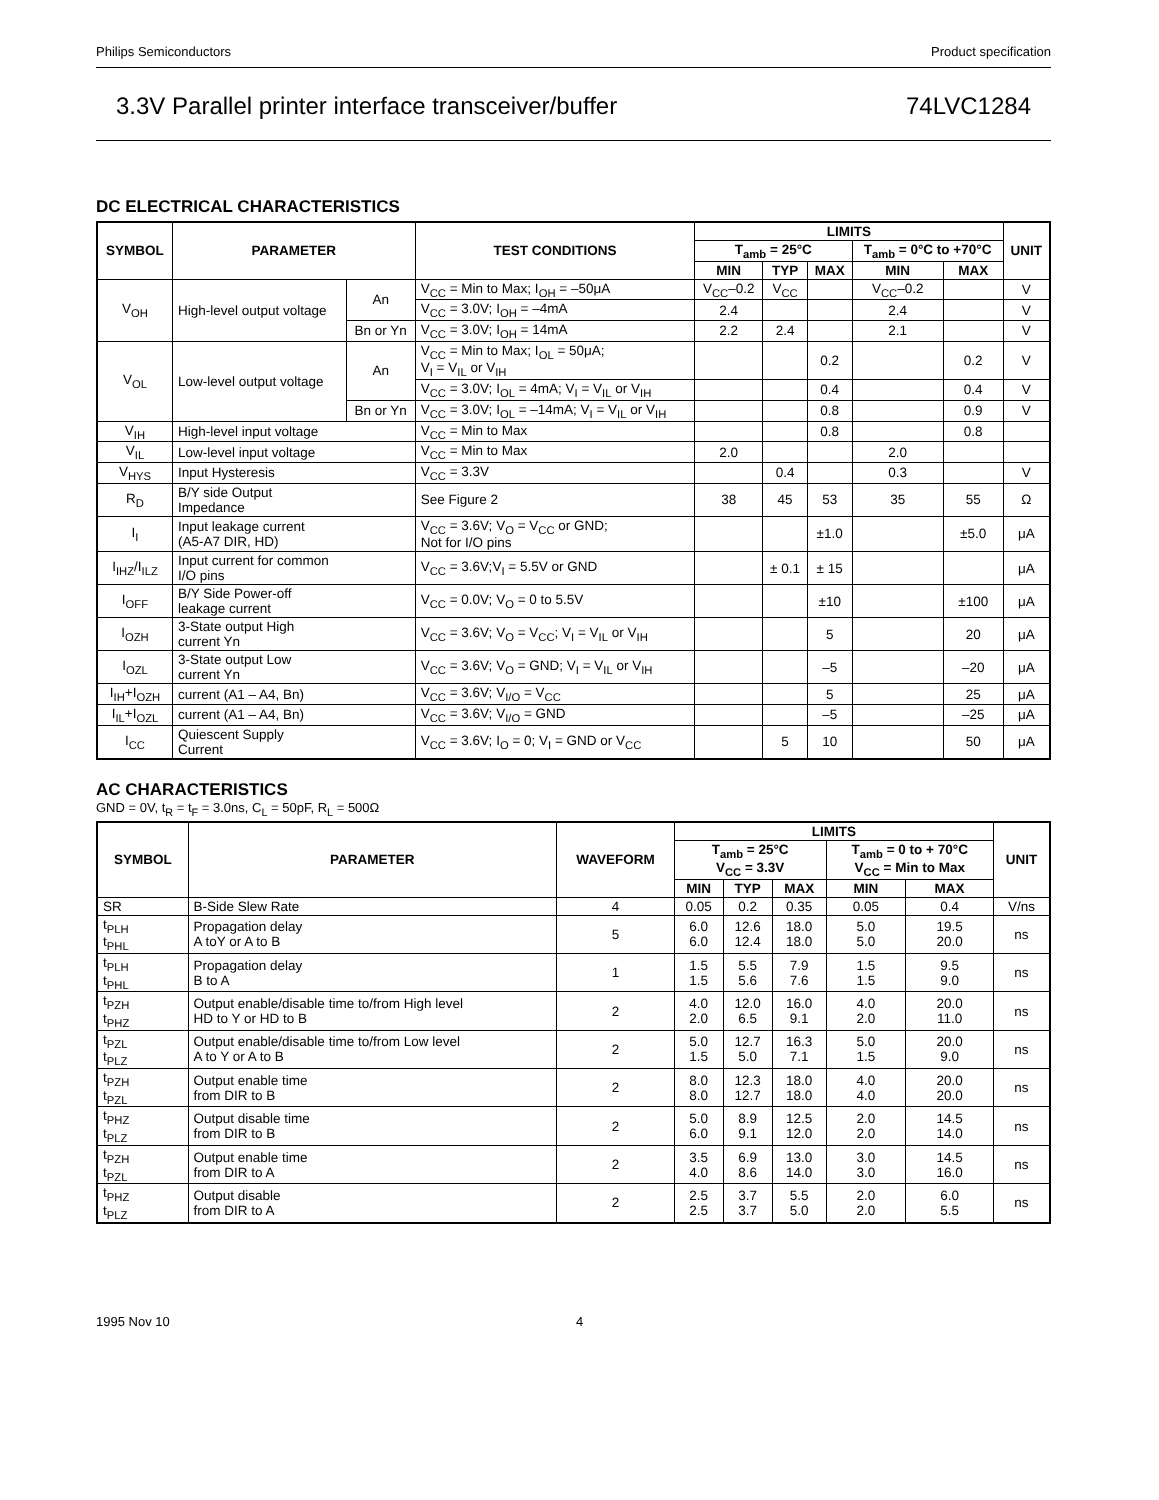Philips Semiconductors Product specification
3.3V Parallel printer interface transceiver/buffer 74LVC1284
DC ELECTRICAL CHARACTERISTICS
| SYMBOL | PARAMETER | | TEST CONDITIONS | LIMITS | | | | | UNIT |
| --- | --- | --- | --- | --- | --- | --- | --- | --- | --- |
| | | | | T<sub>amb</sub> = 25°C | | | T<sub>amb</sub> = 0°C to +70°C | | |
| | | | | MIN | TYP | MAX | MIN | MAX | |
| V<sub>OH</sub> | High-level output voltage | An | V<sub>CC</sub> = Min to Max; I<sub>OH</sub> = –50μA | V<sub>CC</sub>–0.2 | V<sub>CC</sub> | | V<sub>CC</sub>–0.2 | | V |
| | | | V<sub>CC</sub> = 3.0V; I<sub>OH</sub> = –4mA | 2.4 | | | 2.4 | | V |
| | | Bn or Yn | V<sub>CC</sub> = 3.0V; I<sub>OH</sub> = 14mA | 2.2 | 2.4 | | 2.1 | | V |
| V<sub>OL</sub> | Low-level output voltage | An | V<sub>CC</sub> = Min to Max; I<sub>OL</sub> = 50μA; V<sub>I</sub> = V<sub>IL</sub> or V<sub>IH</sub> | | | 0.2 | | 0.2 | V |
| | | | V<sub>CC</sub> = 3.0V; I<sub>OL</sub> = 4mA; V<sub>I</sub> = V<sub>IL</sub> or V<sub>IH</sub> | | | 0.4 | | 0.4 | V |
| | | Bn or Yn | V<sub>CC</sub> = 3.0V; I<sub>OL</sub> = –14mA; V<sub>I</sub> = V<sub>IL</sub> or V<sub>IH</sub> | | | 0.8 | | 0.9 | V |
| V<sub>IH</sub> | High-level input voltage | | V<sub>CC</sub> = Min to Max | | | 0.8 | | 0.8 | |
| V<sub>IL</sub> | Low-level input voltage | | V<sub>CC</sub> = Min to Max | 2.0 | | | 2.0 | | |
| V<sub>HYS</sub> | Input Hysteresis | | V<sub>CC</sub> = 3.3V | | 0.4 | | 0.3 | | V |
| R<sub>D</sub> | B/Y side Output Impedance | | See Figure 2 | 38 | 45 | 53 | 35 | 55 | Ω |
| I<sub>I</sub> | Input leakage current (A5-A7 DIR, HD) | | V<sub>CC</sub> = 3.6V; V<sub>O</sub> = V<sub>CC</sub> or GND; Not for I/O pins | | | ±1.0 | | ±5.0 | μA |
| I<sub>IHZ</sub>/I<sub>ILZ</sub> | Input current for common I/O pins | | V<sub>CC</sub> = 3.6V;V<sub>I</sub> = 5.5V or GND | | ± 0.1 | ± 15 | | | μA |
| I<sub>OFF</sub> | B/Y Side Power-off leakage current | | V<sub>CC</sub> = 0.0V; V<sub>O</sub> = 0 to 5.5V | | | ±10 | | ±100 | μA |
| I<sub>OZH</sub> | 3-State output High current Yn | | V<sub>CC</sub> = 3.6V; V<sub>O</sub> = V<sub>CC</sub>; V<sub>I</sub> = V<sub>IL</sub> or V<sub>IH</sub> | | | 5 | | 20 | μA |
| I<sub>OZL</sub> | 3-State output Low current Yn | | V<sub>CC</sub> = 3.6V; V<sub>O</sub> = GND; V<sub>I</sub> = V<sub>IL</sub> or V<sub>IH</sub> | | | –5 | | –20 | μA |
| I<sub>IH</sub>+I<sub>OZH</sub> | current (A1 – A4, Bn) | | V<sub>CC</sub> = 3.6V; V<sub>I/O</sub> = V<sub>CC</sub> | | | 5 | | 25 | μA |
| I<sub>IL</sub>+I<sub>OZL</sub> | current (A1 – A4, Bn) | | V<sub>CC</sub> = 3.6V; V<sub>I/O</sub> = GND | | | –5 | | –25 | μA |
| I<sub>CC</sub> | Quiescent Supply Current | | V<sub>CC</sub> = 3.6V; I<sub>O</sub> = 0; V<sub>I</sub> = GND or V<sub>CC</sub> | | 5 | 10 | | 50 | μA |
AC CHARACTERISTICS
GND = 0V, t<sub>R</sub> = t<sub>F</sub> = 3.0ns, C<sub>L</sub> = 50pF, R<sub>L</sub> = 500Ω
| SYMBOL | PARAMETER | WAVEFORM | LIMITS | | | | | UNIT |
| --- | --- | --- | --- | --- | --- | --- | --- | --- |
| | | | T<sub>amb</sub> = 25°C V<sub>CC</sub> = 3.3V | | | T<sub>amb</sub> = 0 to + 70°C V<sub>CC</sub> = Min to Max | | |
| | | | MIN | TYP | MAX | MIN | MAX | |
| SR | B-Side Slew Rate | 4 | 0.05 | 0.2 | 0.35 | 0.05 | 0.4 | V/ns |
| t<sub>PLH</sub> t<sub>PHL</sub> | Propagation delay A toY or A to B | 5 | 6.0 6.0 | 12.6 12.4 | 18.0 18.0 | 5.0 5.0 | 19.5 20.0 | ns |
| t<sub>PLH</sub> t<sub>PHL</sub> | Propagation delay B to A | 1 | 1.5 1.5 | 5.5 5.6 | 7.9 7.6 | 1.5 1.5 | 9.5 9.0 | ns |
| t<sub>PZH</sub> t<sub>PHZ</sub> | Output enable/disable time to/from High level HD to Y or HD to B | 2 | 4.0 2.0 | 12.0 6.5 | 16.0 9.1 | 4.0 2.0 | 20.0 11.0 | ns |
| t<sub>PZL</sub> t<sub>PLZ</sub> | Output enable/disable time to/from Low level A to Y or A to B | 2 | 5.0 1.5 | 12.7 5.0 | 16.3 7.1 | 5.0 1.5 | 20.0 9.0 | ns |
| t<sub>PZH</sub> t<sub>PZL</sub> | Output enable time from DIR to B | 2 | 8.0 8.0 | 12.3 12.7 | 18.0 18.0 | 4.0 4.0 | 20.0 20.0 | ns |
| t<sub>PHZ</sub> t<sub>PLZ</sub> | Output disable time from DIR to B | 2 | 5.0 6.0 | 8.9 9.1 | 12.5 12.0 | 2.0 2.0 | 14.5 14.0 | ns |
| t<sub>PZH</sub> t<sub>PZL</sub> | Output enable time from DIR to A | 2 | 3.5 4.0 | 6.9 8.6 | 13.0 14.0 | 3.0 3.0 | 14.5 16.0 | ns |
| t<sub>PHZ</sub> t<sub>PLZ</sub> | Output disable from DIR to A | 2 | 2.5 2.5 | 3.7 3.7 | 5.5 5.0 | 2.0 2.0 | 6.0 5.5 | ns |
1995 Nov 10 4